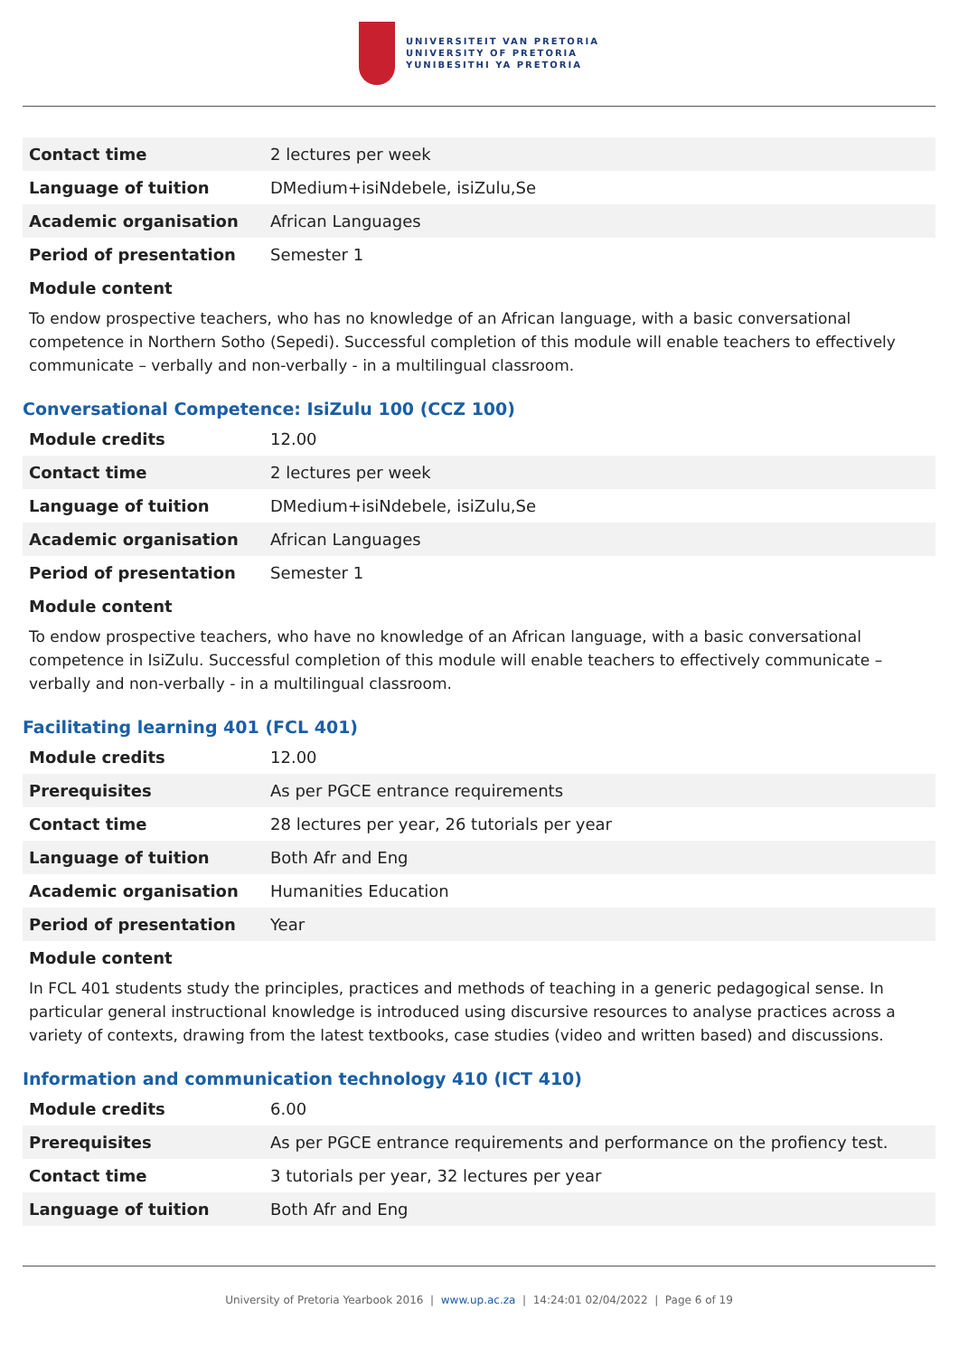UNIVERSITEIT VAN PRETORIA
UNIVERSITY OF PRETORIA
YUNIBESITHI YA PRETORIA
| Contact time | 2 lectures per week |
| Language of tuition | DMedium+isiNdebele, isiZulu,Se |
| Academic organisation | African Languages |
| Period of presentation | Semester 1 |
Module content
To endow prospective teachers, who has no knowledge of an African language, with a basic conversational competence in Northern Sotho (Sepedi). Successful completion of this module will enable teachers to effectively communicate – verbally and non-verbally - in a multilingual classroom.
Conversational Competence: IsiZulu 100 (CCZ 100)
| Module credits | 12.00 |
| Contact time | 2 lectures per week |
| Language of tuition | DMedium+isiNdebele, isiZulu,Se |
| Academic organisation | African Languages |
| Period of presentation | Semester 1 |
Module content
To endow prospective teachers, who have no knowledge of an African language, with a basic conversational competence in IsiZulu. Successful completion of this module will enable teachers to effectively communicate – verbally and non-verbally - in a multilingual classroom.
Facilitating learning 401 (FCL 401)
| Module credits | 12.00 |
| Prerequisites | As per PGCE entrance requirements |
| Contact time | 28 lectures per year, 26 tutorials per year |
| Language of tuition | Both Afr and Eng |
| Academic organisation | Humanities Education |
| Period of presentation | Year |
Module content
In FCL 401 students study the principles, practices and methods of teaching in a generic pedagogical sense. In particular general instructional knowledge is introduced using discursive resources to analyse practices across a variety of contexts, drawing from the latest textbooks, case studies (video and written based) and discussions.
Information and communication technology 410 (ICT 410)
| Module credits | 6.00 |
| Prerequisites | As per PGCE entrance requirements and performance on the profiency test. |
| Contact time | 3 tutorials per year, 32 lectures per year |
| Language of tuition | Both Afr and Eng |
University of Pretoria Yearbook 2016 | www.up.ac.za | 14:24:01 02/04/2022 | Page 6 of 19